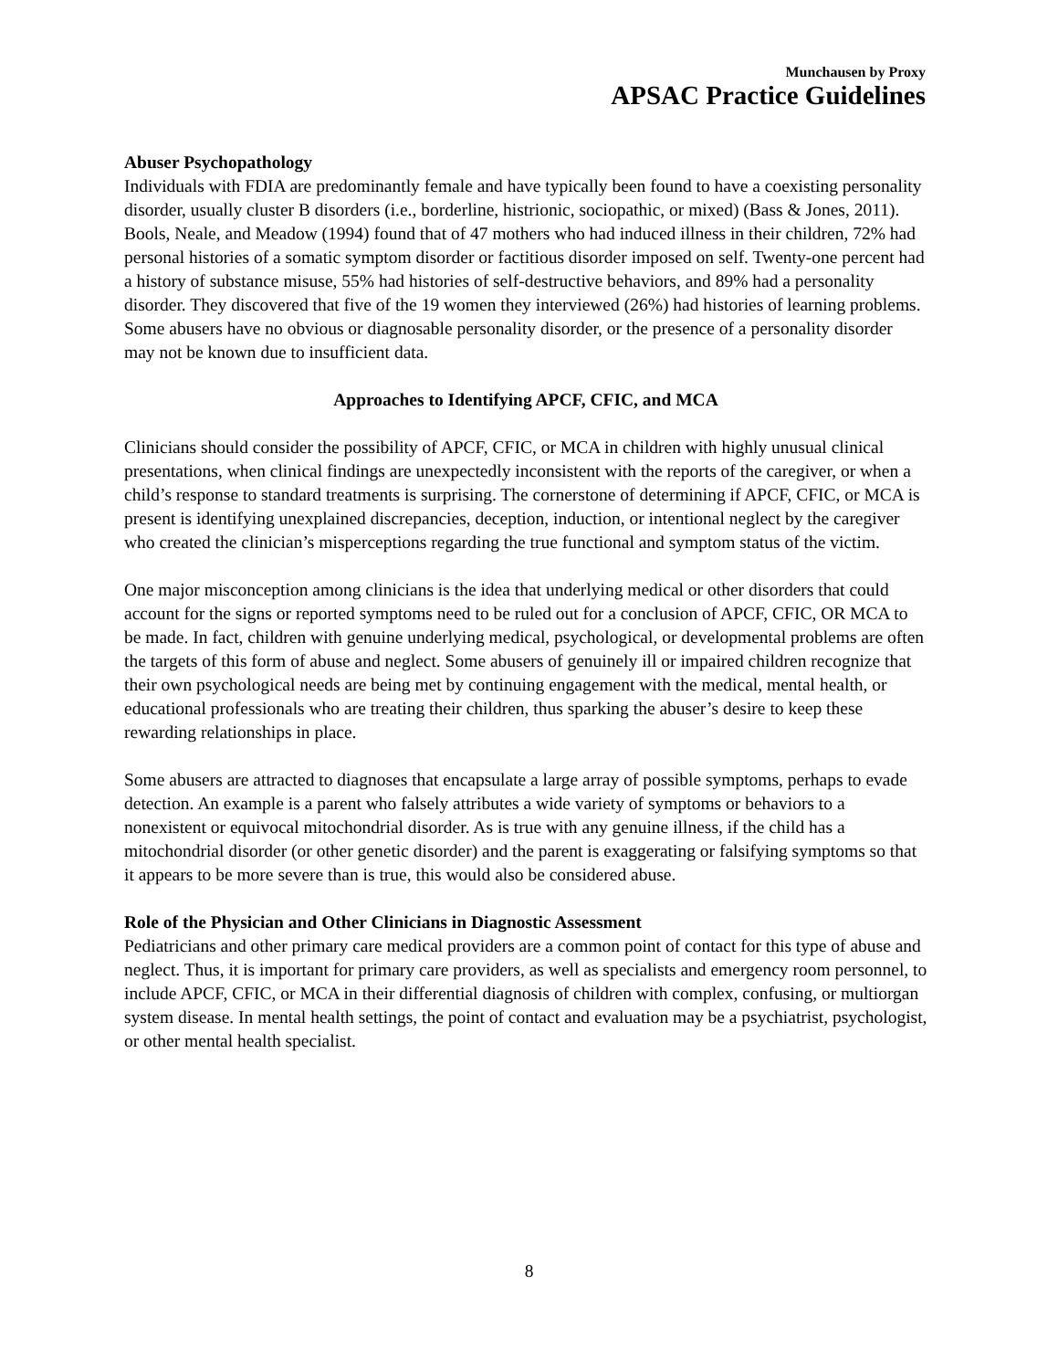Munchausen by Proxy
APSAC Practice Guidelines
Abuser Psychopathology
Individuals with FDIA are predominantly female and have typically been found to have a coexisting personality disorder, usually cluster B disorders (i.e., borderline, histrionic, sociopathic, or mixed) (Bass & Jones, 2011). Bools, Neale, and Meadow (1994) found that of 47 mothers who had induced illness in their children, 72% had personal histories of a somatic symptom disorder or factitious disorder imposed on self. Twenty-one percent had a history of substance misuse, 55% had histories of self-destructive behaviors, and 89% had a personality disorder. They discovered that five of the 19 women they interviewed (26%) had histories of learning problems. Some abusers have no obvious or diagnosable personality disorder, or the presence of a personality disorder may not be known due to insufficient data.
Approaches to Identifying APCF, CFIC, and MCA
Clinicians should consider the possibility of APCF, CFIC, or MCA in children with highly unusual clinical presentations, when clinical findings are unexpectedly inconsistent with the reports of the caregiver, or when a child’s response to standard treatments is surprising. The cornerstone of determining if APCF, CFIC, or MCA is present is identifying unexplained discrepancies, deception, induction, or intentional neglect by the caregiver who created the clinician’s misperceptions regarding the true functional and symptom status of the victim.
One major misconception among clinicians is the idea that underlying medical or other disorders that could account for the signs or reported symptoms need to be ruled out for a conclusion of APCF, CFIC, OR MCA to be made. In fact, children with genuine underlying medical, psychological, or developmental problems are often the targets of this form of abuse and neglect. Some abusers of genuinely ill or impaired children recognize that their own psychological needs are being met by continuing engagement with the medical, mental health, or educational professionals who are treating their children, thus sparking the abuser’s desire to keep these rewarding relationships in place.
Some abusers are attracted to diagnoses that encapsulate a large array of possible symptoms, perhaps to evade detection. An example is a parent who falsely attributes a wide variety of symptoms or behaviors to a nonexistent or equivocal mitochondrial disorder. As is true with any genuine illness, if the child has a mitochondrial disorder (or other genetic disorder) and the parent is exaggerating or falsifying symptoms so that it appears to be more severe than is true, this would also be considered abuse.
Role of the Physician and Other Clinicians in Diagnostic Assessment
Pediatricians and other primary care medical providers are a common point of contact for this type of abuse and neglect. Thus, it is important for primary care providers, as well as specialists and emergency room personnel, to include APCF, CFIC, or MCA in their differential diagnosis of children with complex, confusing, or multiorgan system disease. In mental health settings, the point of contact and evaluation may be a psychiatrist, psychologist, or other mental health specialist.
8